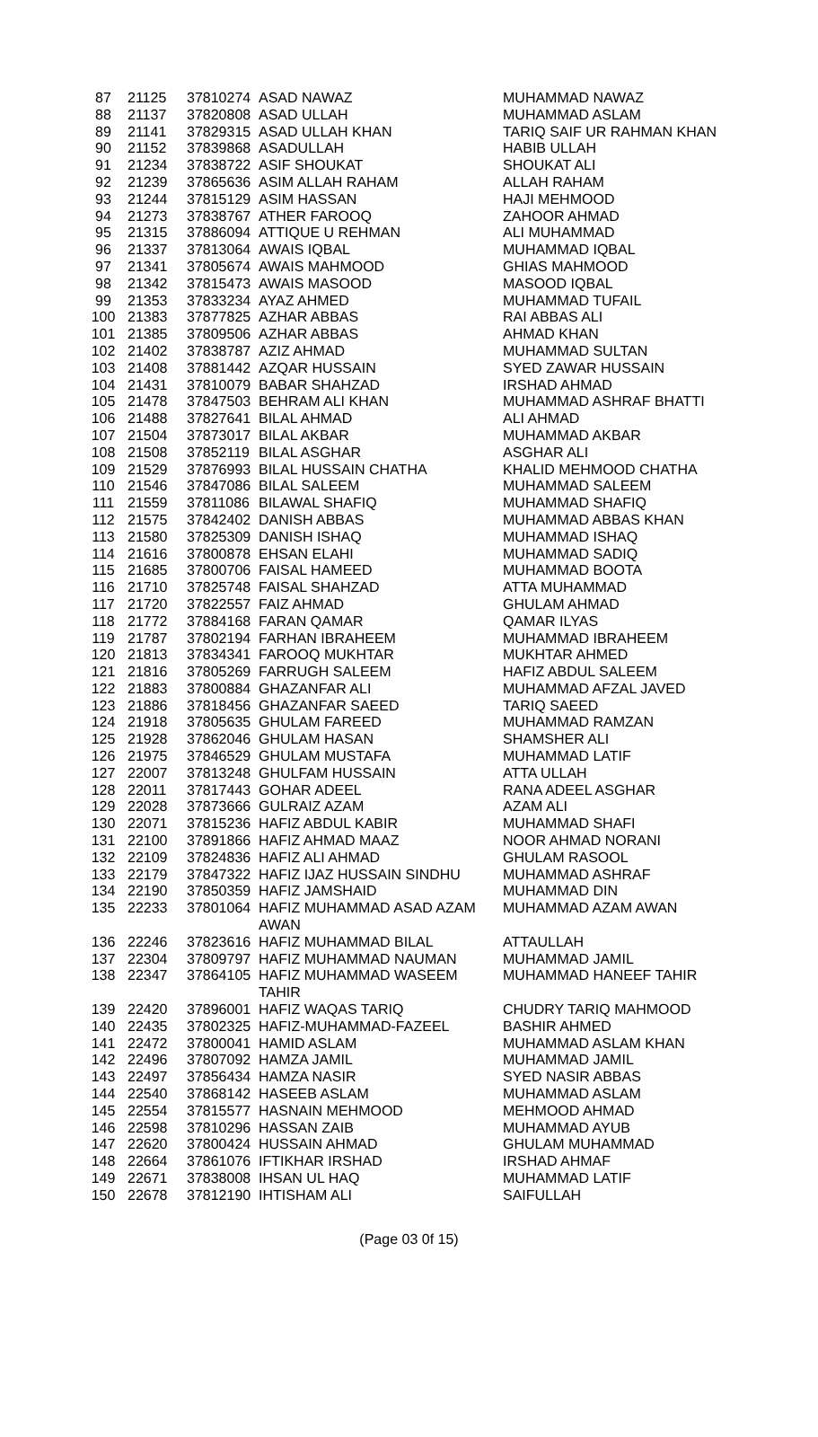| 87 | 21125 | 37810274 | ASAD NAWAZ | MUHAMMAD NAWAZ |
| 88 | 21137 | 37820808 | ASAD ULLAH | MUHAMMAD ASLAM |
| 89 | 21141 | 37829315 | ASAD ULLAH KHAN | TARIQ SAIF UR RAHMAN KHAN |
| 90 | 21152 | 37839868 | ASADULLAH | HABIB ULLAH |
| 91 | 21234 | 37838722 | ASIF SHOUKAT | SHOUKAT ALI |
| 92 | 21239 | 37865636 | ASIM ALLAH RAHAM | ALLAH RAHAM |
| 93 | 21244 | 37815129 | ASIM HASSAN | HAJI MEHMOOD |
| 94 | 21273 | 37838767 | ATHER FAROOQ | ZAHOOR AHMAD |
| 95 | 21315 | 37886094 | ATTIQUE U REHMAN | ALI MUHAMMAD |
| 96 | 21337 | 37813064 | AWAIS IQBAL | MUHAMMAD IQBAL |
| 97 | 21341 | 37805674 | AWAIS MAHMOOD | GHIAS MAHMOOD |
| 98 | 21342 | 37815473 | AWAIS MASOOD | MASOOD IQBAL |
| 99 | 21353 | 37833234 | AYAZ AHMED | MUHAMMAD TUFAIL |
| 100 | 21383 | 37877825 | AZHAR ABBAS | RAI ABBAS ALI |
| 101 | 21385 | 37809506 | AZHAR ABBAS | AHMAD KHAN |
| 102 | 21402 | 37838787 | AZIZ AHMAD | MUHAMMAD SULTAN |
| 103 | 21408 | 37881442 | AZQAR HUSSAIN | SYED ZAWAR HUSSAIN |
| 104 | 21431 | 37810079 | BABAR SHAHZAD | IRSHAD AHMAD |
| 105 | 21478 | 37847503 | BEHRAM ALI KHAN | MUHAMMAD ASHRAF BHATTI |
| 106 | 21488 | 37827641 | BILAL AHMAD | ALI AHMAD |
| 107 | 21504 | 37873017 | BILAL AKBAR | MUHAMMAD AKBAR |
| 108 | 21508 | 37852119 | BILAL ASGHAR | ASGHAR ALI |
| 109 | 21529 | 37876993 | BILAL HUSSAIN CHATHA | KHALID MEHMOOD CHATHA |
| 110 | 21546 | 37847086 | BILAL SALEEM | MUHAMMAD SALEEM |
| 111 | 21559 | 37811086 | BILAWAL SHAFIQ | MUHAMMAD SHAFIQ |
| 112 | 21575 | 37842402 | DANISH ABBAS | MUHAMMAD ABBAS KHAN |
| 113 | 21580 | 37825309 | DANISH ISHAQ | MUHAMMAD ISHAQ |
| 114 | 21616 | 37800878 | EHSAN ELAHI | MUHAMMAD SADIQ |
| 115 | 21685 | 37800706 | FAISAL HAMEED | MUHAMMAD BOOTA |
| 116 | 21710 | 37825748 | FAISAL SHAHZAD | ATTA MUHAMMAD |
| 117 | 21720 | 37822557 | FAIZ AHMAD | GHULAM AHMAD |
| 118 | 21772 | 37884168 | FARAN QAMAR | QAMAR ILYAS |
| 119 | 21787 | 37802194 | FARHAN IBRAHEEM | MUHAMMAD IBRAHEEM |
| 120 | 21813 | 37834341 | FAROOQ MUKHTAR | MUKHTAR AHMED |
| 121 | 21816 | 37805269 | FARRUGH SALEEM | HAFIZ ABDUL SALEEM |
| 122 | 21883 | 37800884 | GHAZANFAR ALI | MUHAMMAD AFZAL JAVED |
| 123 | 21886 | 37818456 | GHAZANFAR SAEED | TARIQ SAEED |
| 124 | 21918 | 37805635 | GHULAM FAREED | MUHAMMAD RAMZAN |
| 125 | 21928 | 37862046 | GHULAM HASAN | SHAMSHER ALI |
| 126 | 21975 | 37846529 | GHULAM MUSTAFA | MUHAMMAD LATIF |
| 127 | 22007 | 37813248 | GHULFAM HUSSAIN | ATTA ULLAH |
| 128 | 22011 | 37817443 | GOHAR ADEEL | RANA ADEEL ASGHAR |
| 129 | 22028 | 37873666 | GULRAIZ AZAM | AZAM ALI |
| 130 | 22071 | 37815236 | HAFIZ ABDUL KABIR | MUHAMMAD SHAFI |
| 131 | 22100 | 37891866 | HAFIZ AHMAD MAAZ | NOOR AHMAD NORANI |
| 132 | 22109 | 37824836 | HAFIZ ALI AHMAD | GHULAM RASOOL |
| 133 | 22179 | 37847322 | HAFIZ IJAZ HUSSAIN SINDHU | MUHAMMAD ASHRAF |
| 134 | 22190 | 37850359 | HAFIZ JAMSHAID | MUHAMMAD DIN |
| 135 | 22233 | 37801064 | HAFIZ MUHAMMAD ASAD AZAM AWAN | MUHAMMAD AZAM AWAN |
| 136 | 22246 | 37823616 | HAFIZ MUHAMMAD BILAL | ATTAULLAH |
| 137 | 22304 | 37809797 | HAFIZ MUHAMMAD NAUMAN | MUHAMMAD JAMIL |
| 138 | 22347 | 37864105 | HAFIZ MUHAMMAD WASEEM TAHIR | MUHAMMAD HANEEF TAHIR |
| 139 | 22420 | 37896001 | HAFIZ WAQAS TARIQ | CHUDRY TARIQ MAHMOOD |
| 140 | 22435 | 37802325 | HAFIZ-MUHAMMAD-FAZEEL | BASHIR AHMED |
| 141 | 22472 | 37800041 | HAMID ASLAM | MUHAMMAD ASLAM KHAN |
| 142 | 22496 | 37807092 | HAMZA JAMIL | MUHAMMAD JAMIL |
| 143 | 22497 | 37856434 | HAMZA NASIR | SYED NASIR ABBAS |
| 144 | 22540 | 37868142 | HASEEB ASLAM | MUHAMMAD ASLAM |
| 145 | 22554 | 37815577 | HASNAIN MEHMOOD | MEHMOOD AHMAD |
| 146 | 22598 | 37810296 | HASSAN ZAIB | MUHAMMAD AYUB |
| 147 | 22620 | 37800424 | HUSSAIN AHMAD | GHULAM MUHAMMAD |
| 148 | 22664 | 37861076 | IFTIKHAR IRSHAD | IRSHAD AHMAF |
| 149 | 22671 | 37838008 | IHSAN UL HAQ | MUHAMMAD LATIF |
| 150 | 22678 | 37812190 | IHTISHAM ALI | SAIFULLAH |
(Page 03 0f 15)